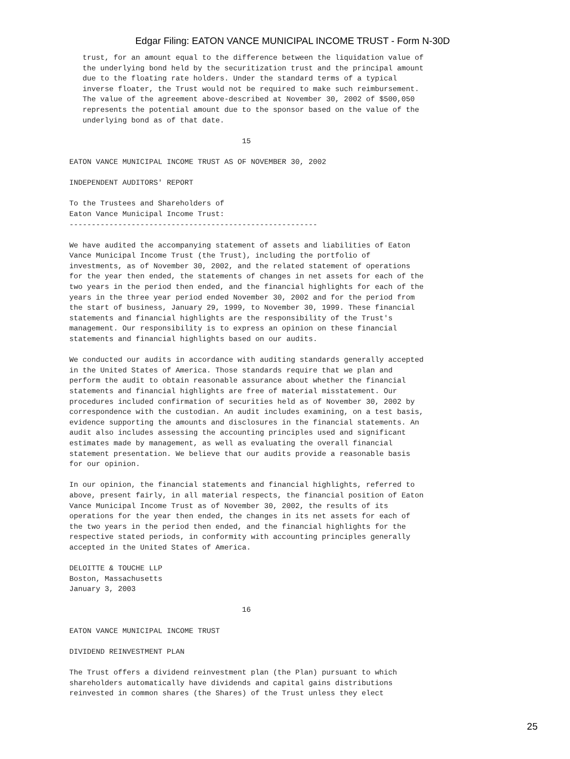Edgar Filing: EATON VANCE MUNICIPAL INCOME TRUST - Form N-30D
   trust, for an amount equal to the difference between the liquidation value of
   the underlying bond held by the securitization trust and the principal amount
   due to the floating rate holders. Under the standard terms of a typical
   inverse floater, the Trust would not be required to make such reimbursement.
   The value of the agreement above-described at November 30, 2002 of $500,050
   represents the potential amount due to the sponsor based on the value of the
   underlying bond as of that date.

                                       15

EATON VANCE MUNICIPAL INCOME TRUST AS OF NOVEMBER 30, 2002

INDEPENDENT AUDITORS' REPORT

To the Trustees and Shareholders of
Eaton Vance Municipal Income Trust:
--------------------------------------------------------

We have audited the accompanying statement of assets and liabilities of Eaton
Vance Municipal Income Trust (the Trust), including the portfolio of
investments, as of November 30, 2002, and the related statement of operations
for the year then ended, the statements of changes in net assets for each of the
two years in the period then ended, and the financial highlights for each of the
years in the three year period ended November 30, 2002 and for the period from
the start of business, January 29, 1999, to November 30, 1999. These financial
statements and financial highlights are the responsibility of the Trust's
management. Our responsibility is to express an opinion on these financial
statements and financial highlights based on our audits.

We conducted our audits in accordance with auditing standards generally accepted
in the United States of America. Those standards require that we plan and
perform the audit to obtain reasonable assurance about whether the financial
statements and financial highlights are free of material misstatement. Our
procedures included confirmation of securities held as of November 30, 2002 by
correspondence with the custodian. An audit includes examining, on a test basis,
evidence supporting the amounts and disclosures in the financial statements. An
audit also includes assessing the accounting principles used and significant
estimates made by management, as well as evaluating the overall financial
statement presentation. We believe that our audits provide a reasonable basis
for our opinion.

In our opinion, the financial statements and financial highlights, referred to
above, present fairly, in all material respects, the financial position of Eaton
Vance Municipal Income Trust as of November 30, 2002, the results of its
operations for the year then ended, the changes in its net assets for each of
the two years in the period then ended, and the financial highlights for the
respective stated periods, in conformity with accounting principles generally
accepted in the United States of America.

DELOITTE & TOUCHE LLP
Boston, Massachusetts
January 3, 2003

                                       16

EATON VANCE MUNICIPAL INCOME TRUST

DIVIDEND REINVESTMENT PLAN

The Trust offers a dividend reinvestment plan (the Plan) pursuant to which
shareholders automatically have dividends and capital gains distributions
reinvested in common shares (the Shares) of the Trust unless they elect
25